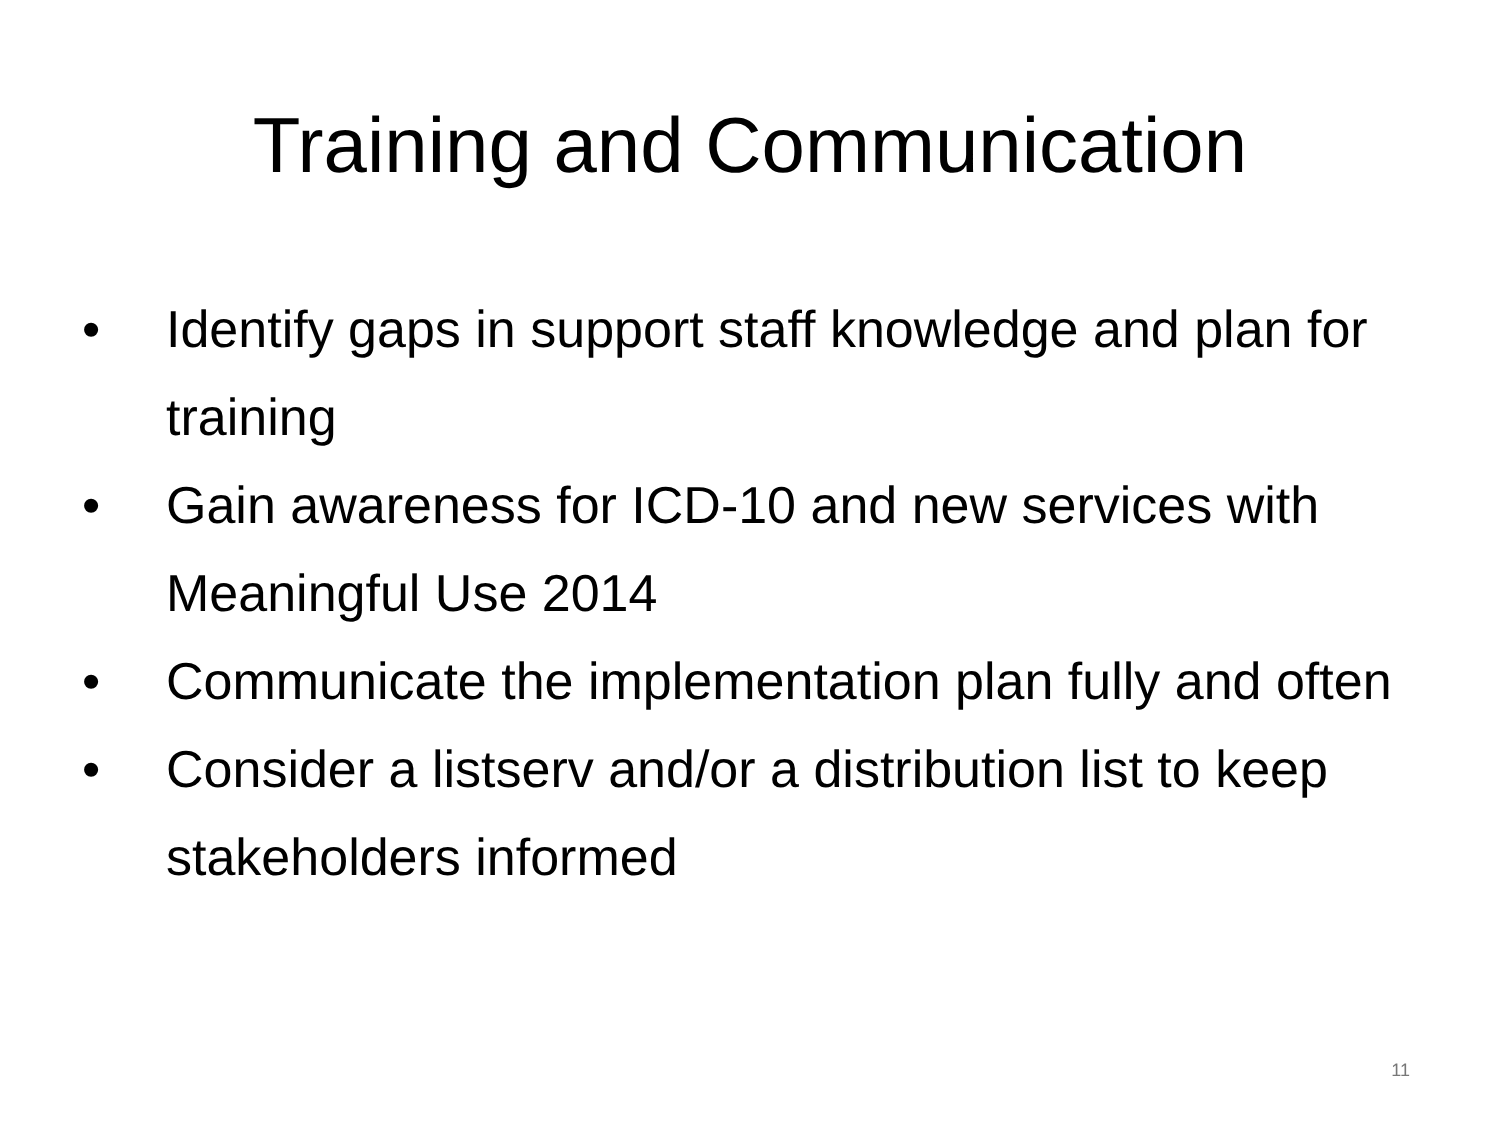Training and Communication
• Identify gaps in support staff knowledge and plan for training
• Gain awareness for ICD-10 and new services with Meaningful Use 2014
• Communicate the implementation plan fully and often
• Consider a listserv and/or a distribution list to keep stakeholders informed
11